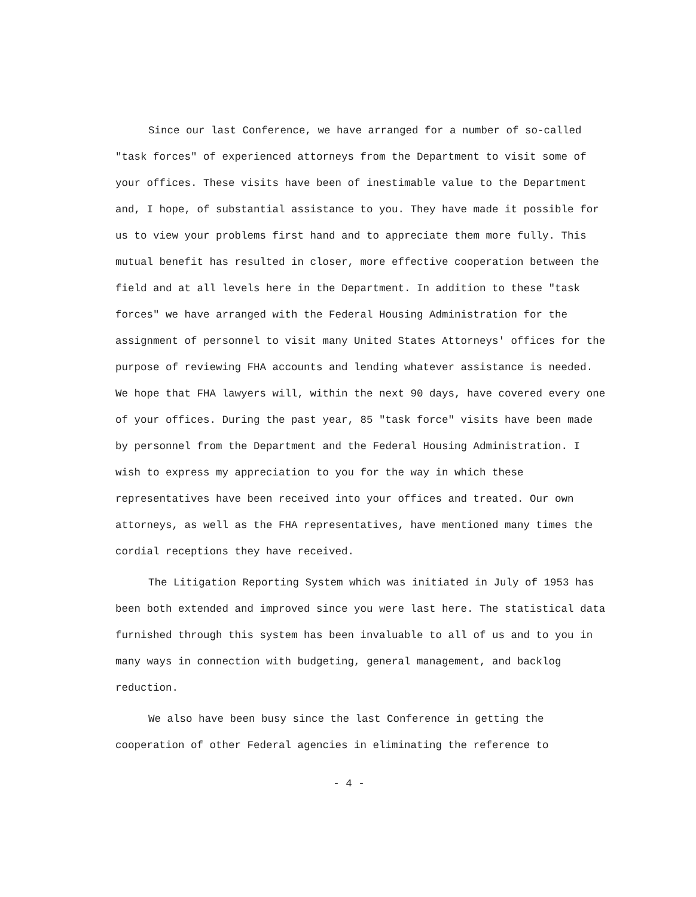Since our last Conference, we have arranged for a number of so-called "task forces" of experienced attorneys from the Department to visit some of your offices. These visits have been of inestimable value to the Department and, I hope, of substantial assistance to you. They have made it possible for us to view your problems first hand and to appreciate them more fully. This mutual benefit has resulted in closer, more effective cooperation between the field and at all levels here in the Department. In addition to these "task forces" we have arranged with the Federal Housing Administration for the assignment of personnel to visit many United States Attorneys' offices for the purpose of reviewing FHA accounts and lending whatever assistance is needed. We hope that FHA lawyers will, within the next 90 days, have covered every one of your offices. During the past year, 85 "task force" visits have been made by personnel from the Department and the Federal Housing Administration. I wish to express my appreciation to you for the way in which these representatives have been received into your offices and treated. Our own attorneys, as well as the FHA representatives, have mentioned many times the cordial receptions they have received.
The Litigation Reporting System which was initiated in July of 1953 has been both extended and improved since you were last here. The statistical data furnished through this system has been invaluable to all of us and to you in many ways in connection with budgeting, general management, and backlog reduction.
We also have been busy since the last Conference in getting the cooperation of other Federal agencies in eliminating the reference to
- 4 -